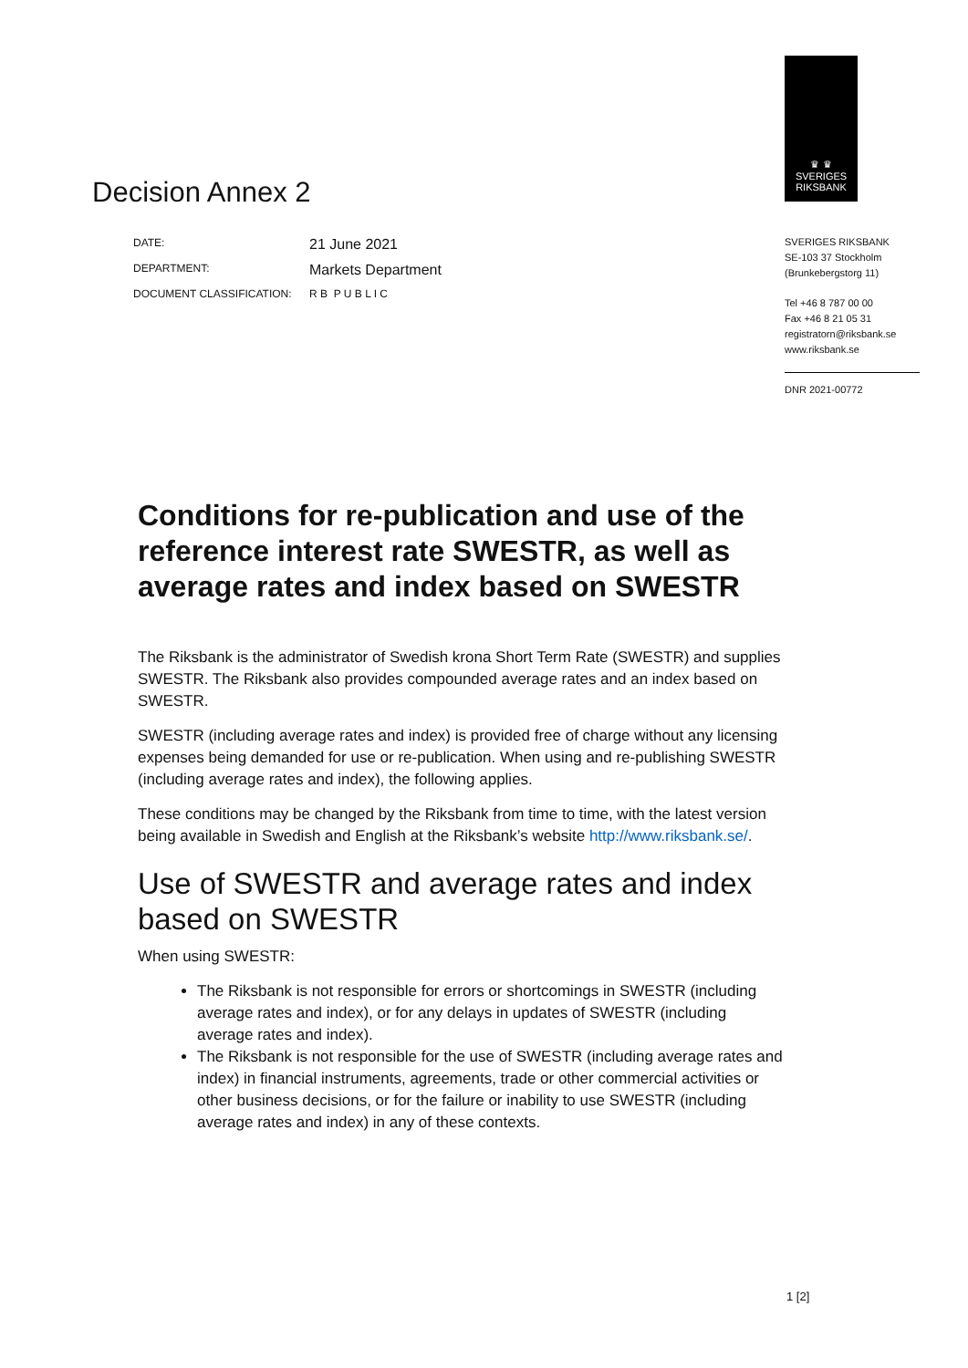Decision Annex 2
| DATE: | 21 June 2021 |
| DEPARTMENT: | Markets Department |
| DOCUMENT CLASSIFICATION: | R B P U B L I C |
♛ ♛
SVERIGES
RIKSBANK
SVERIGES RIKSBANK
SE-103 37 Stockholm
(Brunkebergstorg 11)
Tel +46 8 787 00 00
Fax +46 8 21 05 31
registratorn@riksbank.se
www.riksbank.se
DNR 2021-00772
Conditions for re-publication and use of the reference interest rate SWESTR, as well as average rates and index based on SWESTR
The Riksbank is the administrator of Swedish krona Short Term Rate (SWESTR) and supplies SWESTR. The Riksbank also provides compounded average rates and an index based on SWESTR.
SWESTR (including average rates and index) is provided free of charge without any licensing expenses being demanded for use or re-publication. When using and re-publishing SWESTR (including average rates and index), the following applies.
These conditions may be changed by the Riksbank from time to time, with the latest version being available in Swedish and English at the Riksbank’s website http://www.riksbank.se/.
Use of SWESTR and average rates and index based on SWESTR
When using SWESTR:
The Riksbank is not responsible for errors or shortcomings in SWESTR (including average rates and index), or for any delays in updates of SWESTR (including average rates and index).
The Riksbank is not responsible for the use of SWESTR (including average rates and index) in financial instruments, agreements, trade or other commercial activities or other business decisions, or for the failure or inability to use SWESTR (including average rates and index) in any of these contexts.
1 [2]